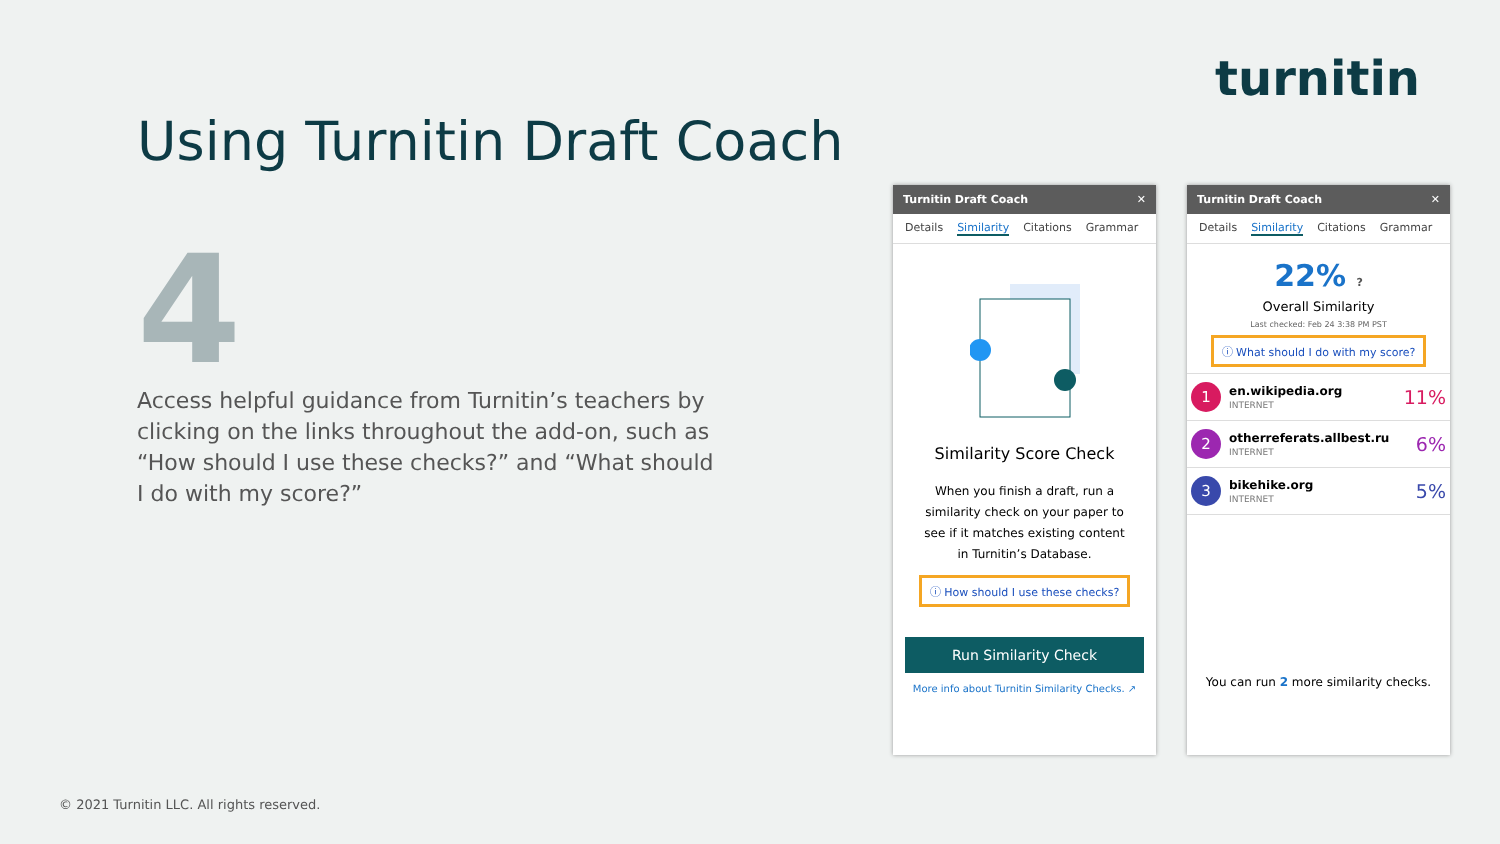turnitin
Using Turnitin Draft Coach
4
Access helpful guidance from Turnitin’s teachers by clicking on the links throughout the add-on, such as “How should I use these checks?” and “What should I do with my score?”
Turnitin Draft Coach ✕
Details Similarity Citations Grammar
Similarity Score Check
When you finish a draft, run a similarity check on your paper to see if it matches existing content in Turnitin’s Database.
ⓘ How should I use these checks?
Run Similarity Check
More info about Turnitin Similarity Checks. ↗
Turnitin Draft Coach ✕
Details Similarity Citations Grammar
22% ?
Overall Similarity
Last checked: Feb 24 3:38 PM PST
ⓘ What should I do with my score?
1 en.wikipedia.org
INTERNET 11%
2 otherreferats.allbest.ru
INTERNET 6%
3 bikehike.org
INTERNET 5%
You can run 2 more similarity checks.
© 2021 Turnitin LLC. All rights reserved.